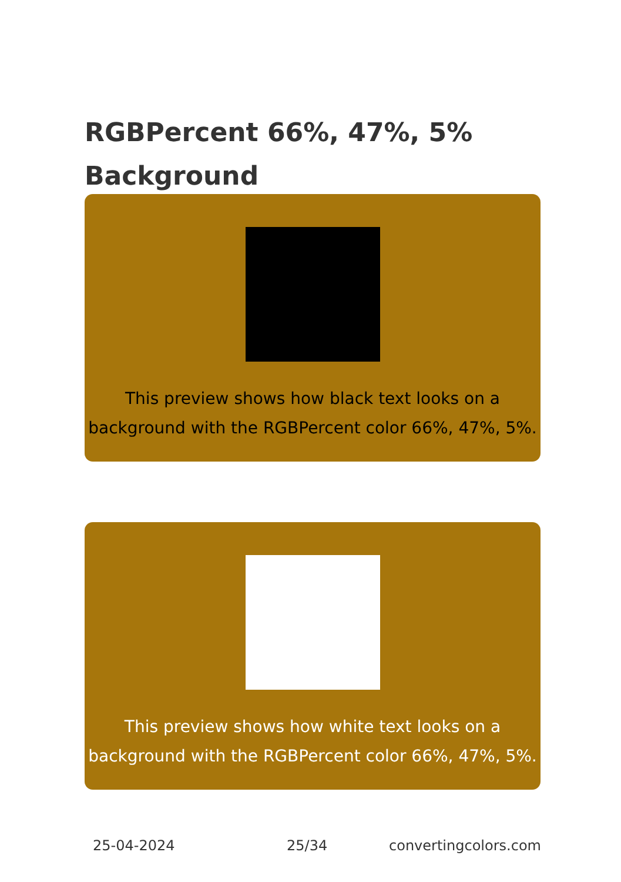RGBPercent 66%, 47%, 5% Background
This preview shows how black text looks on a background with the RGBPercent color 66%, 47%, 5%.
This preview shows how white text looks on a background with the RGBPercent color 66%, 47%, 5%.
25-04-2024 25/34 convertingcolors.com